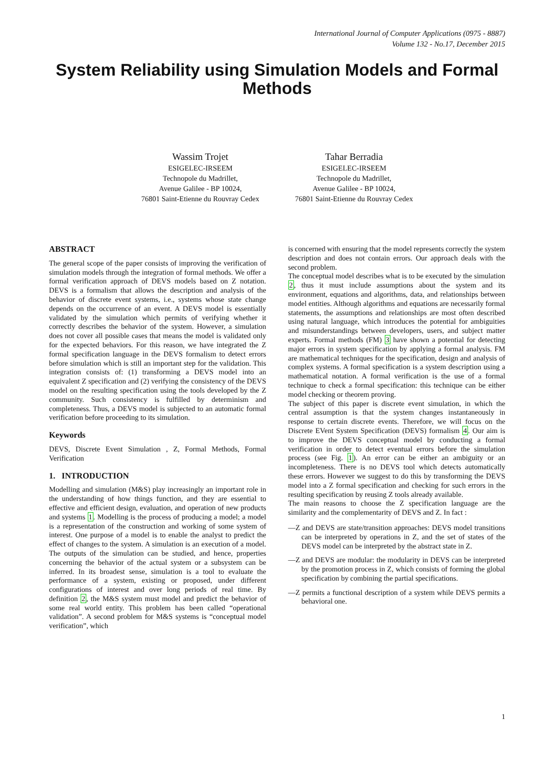International Journal of Computer Applications (0975 - 8887)
Volume 132 - No.17, December 2015
System Reliability using Simulation Models and Formal Methods
Wassim Trojet
ESIGELEC-IRSEEM
Technopole du Madrillet,
Avenue Galilee - BP 10024,
76801 Saint-Etienne du Rouvray Cedex
Tahar Berradia
ESIGELEC-IRSEEM
Technopole du Madrillet,
Avenue Galilee - BP 10024,
76801 Saint-Etienne du Rouvray Cedex
ABSTRACT
The general scope of the paper consists of improving the verification of simulation models through the integration of formal methods. We offer a formal verification approach of DEVS models based on Z notation. DEVS is a formalism that allows the description and analysis of the behavior of discrete event systems, i.e., systems whose state change depends on the occurrence of an event. A DEVS model is essentially validated by the simulation which permits of verifying whether it correctly describes the behavior of the system. However, a simulation does not cover all possible cases that means the model is validated only for the expected behaviors. For this reason, we have integrated the Z formal specification language in the DEVS formalism to detect errors before simulation which is still an important step for the validation. This integration consists of: (1) transforming a DEVS model into an equivalent Z specification and (2) verifying the consistency of the DEVS model on the resulting specification using the tools developed by the Z community. Such consistency is fulfilled by determinism and completeness. Thus, a DEVS model is subjected to an automatic formal verification before proceeding to its simulation.
Keywords
DEVS, Discrete Event Simulation , Z, Formal Methods, Formal Verification
1. INTRODUCTION
Modelling and simulation (M&S) play increasingly an important role in the understanding of how things function, and they are essential to effective and efficient design, evaluation, and operation of new products and systems 1. Modelling is the process of producing a model; a model is a representation of the construction and working of some system of interest. One purpose of a model is to enable the analyst to predict the effect of changes to the system. A simulation is an execution of a model. The outputs of the simulation can be studied, and hence, properties concerning the behavior of the actual system or a subsystem can be inferred. In its broadest sense, simulation is a tool to evaluate the performance of a system, existing or proposed, under different configurations of interest and over long periods of real time. By definition 2, the M&S system must model and predict the behavior of some real world entity. This problem has been called “operational validation”. A second problem for M&S systems is “conceptual model verification”, which
is concerned with ensuring that the model represents correctly the system description and does not contain errors. Our approach deals with the second problem.
The conceptual model describes what is to be executed by the simulation 2, thus it must include assumptions about the system and its environment, equations and algorithms, data, and relationships between model entities. Although algorithms and equations are necessarily formal statements, the assumptions and relationships are most often described using natural language, which introduces the potential for ambiguities and misunderstandings between developers, users, and subject matter experts. Formal methods (FM) 3 have shown a potential for detecting major errors in system specification by applying a formal analysis. FM are mathematical techniques for the specification, design and analysis of complex systems. A formal specification is a system description using a mathematical notation. A formal verification is the use of a formal technique to check a formal specification: this technique can be either model checking or theorem proving.
The subject of this paper is discrete event simulation, in which the central assumption is that the system changes instantaneously in response to certain discrete events. Therefore, we will focus on the Discrete EVent System Specification (DEVS) formalism 4. Our aim is to improve the DEVS conceptual model by conducting a formal verification in order to detect eventual errors before the simulation process (see Fig. 1). An error can be either an ambiguity or an incompleteness. There is no DEVS tool which detects automatically these errors. However we suggest to do this by transforming the DEVS model into a Z formal specification and checking for such errors in the resulting specification by reusing Z tools already available.
The main reasons to choose the Z specification language are the similarity and the complementarity of DEVS and Z. In fact :
—Z and DEVS are state/transition approaches: DEVS model transitions can be interpreted by operations in Z, and the set of states of the DEVS model can be interpreted by the abstract state in Z.
—Z and DEVS are modular: the modularity in DEVS can be interpreted by the promotion process in Z, which consists of forming the global specification by combining the partial specifications.
—Z permits a functional description of a system while DEVS permits a behavioral one.
1